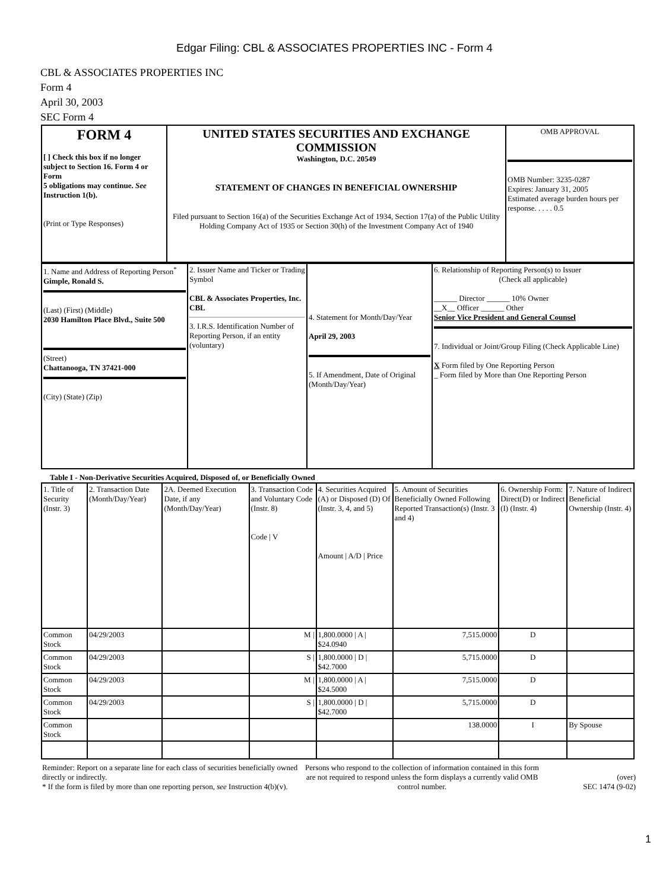Edgar Filing: CBL & ASSOCIATES PROPERTIES INC - Form 4
CBL & ASSOCIATES PROPERTIES INC
Form 4
April 30, 2003
SEC Form 4
| FORM 4 [ ] Check this box if no longer subject to Section 16. Form 4 or Form 5 obligations may continue. See Instruction 1(b). (Print or Type Responses) | UNITED STATES SECURITIES AND EXCHANGE COMMISSION Washington, D.C. 20549 STATEMENT OF CHANGES IN BENEFICIAL OWNERSHIP Filed pursuant to Section 16(a) of the Securities Exchange Act of 1934, Section 17(a) of the Public Utility Holding Company Act of 1935 or Section 30(h) of the Investment Company Act of 1940 | OMB APPROVAL OMB Number: 3235-0287 Expires: January 31, 2005 Estimated average burden hours per response. . . . . 0.5 |
| 1. Name and Address of Reporting Person<sup>*</sup> Gimple, Ronald S. (Last) (First) (Middle) 2030 Hamilton Place Blvd., Suite 500 (Street) Chattanooga, TN 37421-000 (City) (State) (Zip) | 2. Issuer Name and Ticker or Trading Symbol CBL & Associates Properties, Inc. CBL 3. I.R.S. Identification Number of Reporting Person, if an entity (voluntary) | 4. Statement for Month/Day/Year April 29, 2003 5. If Amendment, Date of Original (Month/Day/Year) | 6. Relationship of Reporting Person(s) to Issuer (Check all applicable) ______ Director ______ 10% Owner __X__ Officer ______ Other Senior Vice President and General Counsel 7. Individual or Joint/Group Filing (Check Applicable Line) X Form filed by One Reporting Person _ Form filed by More than One Reporting Person |
Table I - Non-Derivative Securities Acquired, Disposed of, or Beneficially Owned
| 1. Title of Security (Instr. 3) | 2. Transaction Date (Month/Day/Year) | 2A. Deemed Execution Date, if any (Month/Day/Year) | 3. Transaction Code and Voluntary Code (Instr. 8) Code / V | 4. Securities Acquired (A) or Disposed (D) Of (Instr. 3, 4, and 5) Amount / A/D / Price | 5. Amount of Securities Beneficially Owned Following Reported Transaction(s) (Instr. 3 and 4) | 6. Ownership Form: Direct(D) or Indirect (I) (Instr. 4) | 7. Nature of Indirect Beneficial Ownership (Instr. 4) |
| --- | --- | --- | --- | --- | --- | --- | --- |
| Common Stock | 04/29/2003 | | M / | 1,800.0000 / A / $24.0940 | 7,515.0000 | D | |
| Common Stock | 04/29/2003 | | S / | 1,800.0000 / D / $42.7000 | 5,715.0000 | D | |
| Common Stock | 04/29/2003 | | M / | 1,800.0000 / A / $24.5000 | 7,515.0000 | D | |
| Common Stock | 04/29/2003 | | S / | 1,800.0000 / D / $42.7000 | 5,715.0000 | D | |
| Common Stock | | | | | 138.0000 | I | By Spouse |
Reminder: Report on a separate line for each class of securities beneficially owned directly or indirectly.
* If the form is filed by more than one reporting person, see Instruction 4(b)(v).
Persons who respond to the collection of information contained in this form are not required to respond unless the form displays a currently valid OMB control number.
(over)
SEC 1474 (9-02)
1